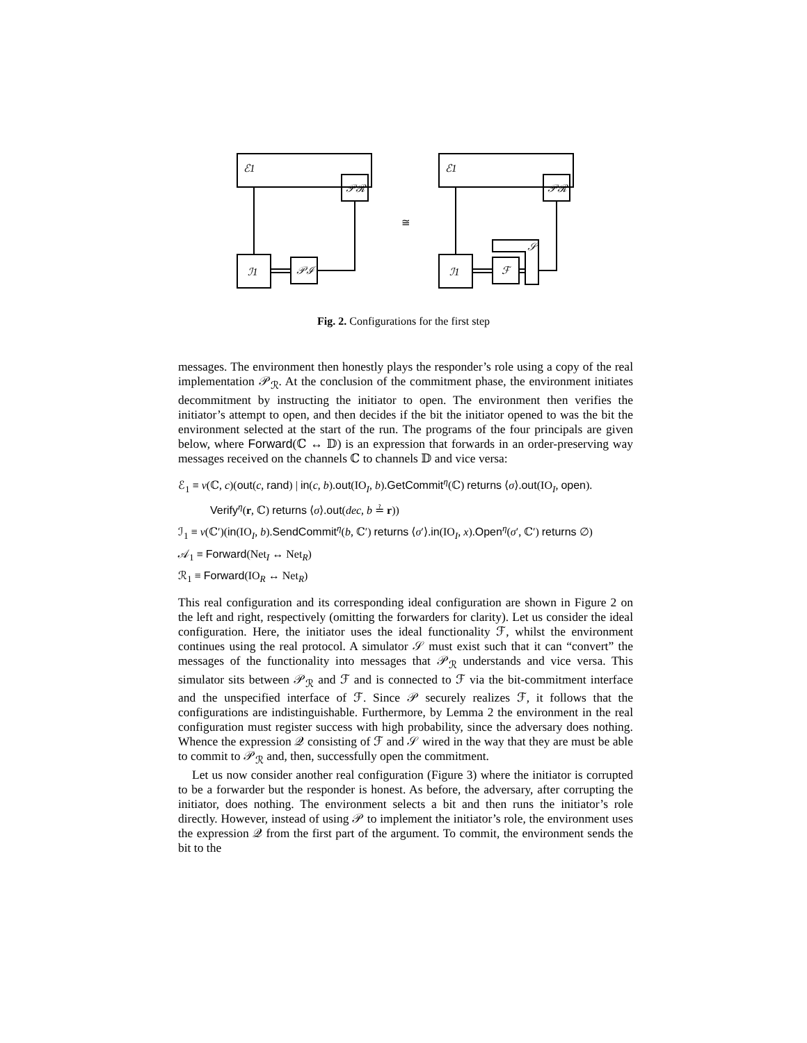ℰ1
𝒫ℛ
ℐ1
𝒫ℐ
≅
ℰ1
𝒫ℛ
ℐ1
ℱ
𝒮
Fig. 2. Configurations for the first step
messages. The environment then honestly plays the responder’s role using a copy of the real implementation 𝒫<sub>ℛ</sub>. At the conclusion of the commitment phase, the environment initiates decommitment by instructing the initiator to open. The environment then verifies the initiator’s attempt to open, and then decides if the bit the initiator opened to was the bit the environment selected at the start of the run. The programs of the four principals are given below, where Forward(ℂ ↔ 𝔻) is an expression that forwards in an order-preserving way messages received on the channels ℂ to channels 𝔻 and vice versa:
ℰ<sub>1</sub> ≡ ν(ℂ, c)(out(c, rand) | in(c, b).out(IO<sub>I</sub>, b).GetCommit<sup>η</sup>(ℂ) returns ⟨σ⟩.out(IO<sub>I</sub>, open).
Verify<sup>η</sup>(r, ℂ) returns ⟨σ⟩.out(dec, b ≟ r))
ℐ<sub>1</sub> ≡ ν(ℂ′)(in(IO<sub>I</sub>, b).SendCommit<sup>η</sup>(b, ℂ′) returns ⟨σ′⟩.in(IO<sub>I</sub>, x).Open<sup>η</sup>(σ′, ℂ′) returns ∅)
𝒜<sub>1</sub> ≡ Forward(Net<sub>I</sub> ↔ Net<sub>R</sub>)
ℛ<sub>1</sub> ≡ Forward(IO<sub>R</sub> ↔ Net<sub>R</sub>)
This real configuration and its corresponding ideal configuration are shown in Figure 2 on the left and right, respectively (omitting the forwarders for clarity). Let us consider the ideal configuration. Here, the initiator uses the ideal functionality ℱ, whilst the environment continues using the real protocol. A simulator 𝒮 must exist such that it can “convert” the messages of the functionality into messages that 𝒫<sub>ℛ</sub> understands and vice versa. This simulator sits between 𝒫<sub>ℛ</sub> and ℱ and is connected to ℱ via the bit-commitment interface and the unspecified interface of ℱ. Since 𝒫 securely realizes ℱ, it follows that the configurations are indistinguishable. Furthermore, by Lemma 2 the environment in the real configuration must register success with high probability, since the adversary does nothing. Whence the expression 𝒬 consisting of ℱ and 𝒮 wired in the way that they are must be able to commit to 𝒫<sub>ℛ</sub> and, then, successfully open the commitment.
Let us now consider another real configuration (Figure 3) where the initiator is corrupted to be a forwarder but the responder is honest. As before, the adversary, after corrupting the initiator, does nothing. The environment selects a bit and then runs the initiator’s role directly. However, instead of using 𝒫 to implement the initiator’s role, the environment uses the expression 𝒬 from the first part of the argument. To commit, the environment sends the bit to the